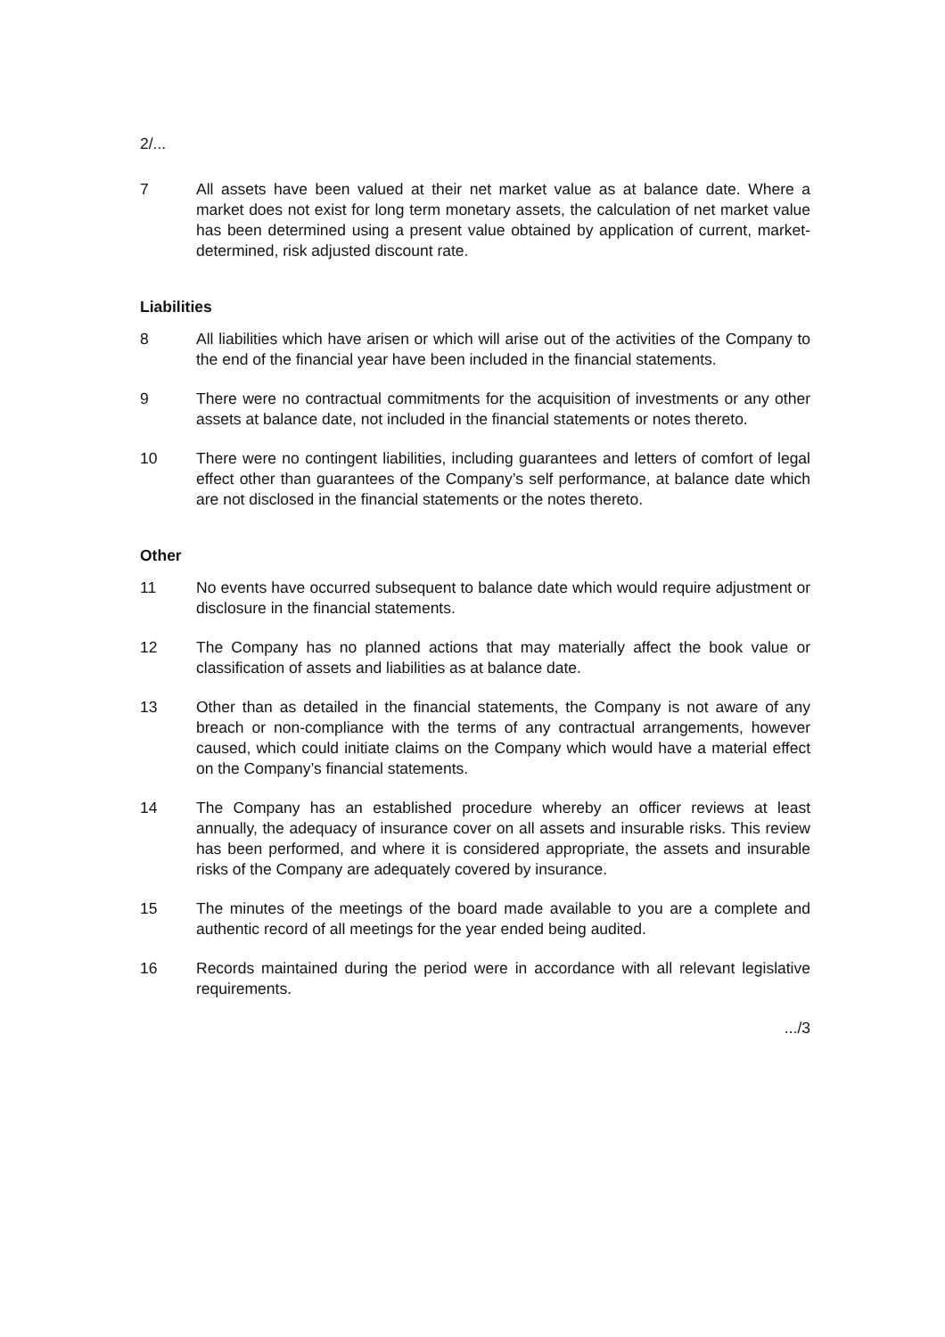2/...
7 All assets have been valued at their net market value as at balance date. Where a market does not exist for long term monetary assets, the calculation of net market value has been determined using a present value obtained by application of current, market-determined, risk adjusted discount rate.
Liabilities
8 All liabilities which have arisen or which will arise out of the activities of the Company to the end of the financial year have been included in the financial statements.
9 There were no contractual commitments for the acquisition of investments or any other assets at balance date, not included in the financial statements or notes thereto.
10 There were no contingent liabilities, including guarantees and letters of comfort of legal effect other than guarantees of the Company’s self performance, at balance date which are not disclosed in the financial statements or the notes thereto.
Other
11 No events have occurred subsequent to balance date which would require adjustment or disclosure in the financial statements.
12 The Company has no planned actions that may materially affect the book value or classification of assets and liabilities as at balance date.
13 Other than as detailed in the financial statements, the Company is not aware of any breach or non-compliance with the terms of any contractual arrangements, however caused, which could initiate claims on the Company which would have a material effect on the Company’s financial statements.
14 The Company has an established procedure whereby an officer reviews at least annually, the adequacy of insurance cover on all assets and insurable risks. This review has been performed, and where it is considered appropriate, the assets and insurable risks of the Company are adequately covered by insurance.
15 The minutes of the meetings of the board made available to you are a complete and authentic record of all meetings for the year ended being audited.
16 Records maintained during the period were in accordance with all relevant legislative requirements.
.../3